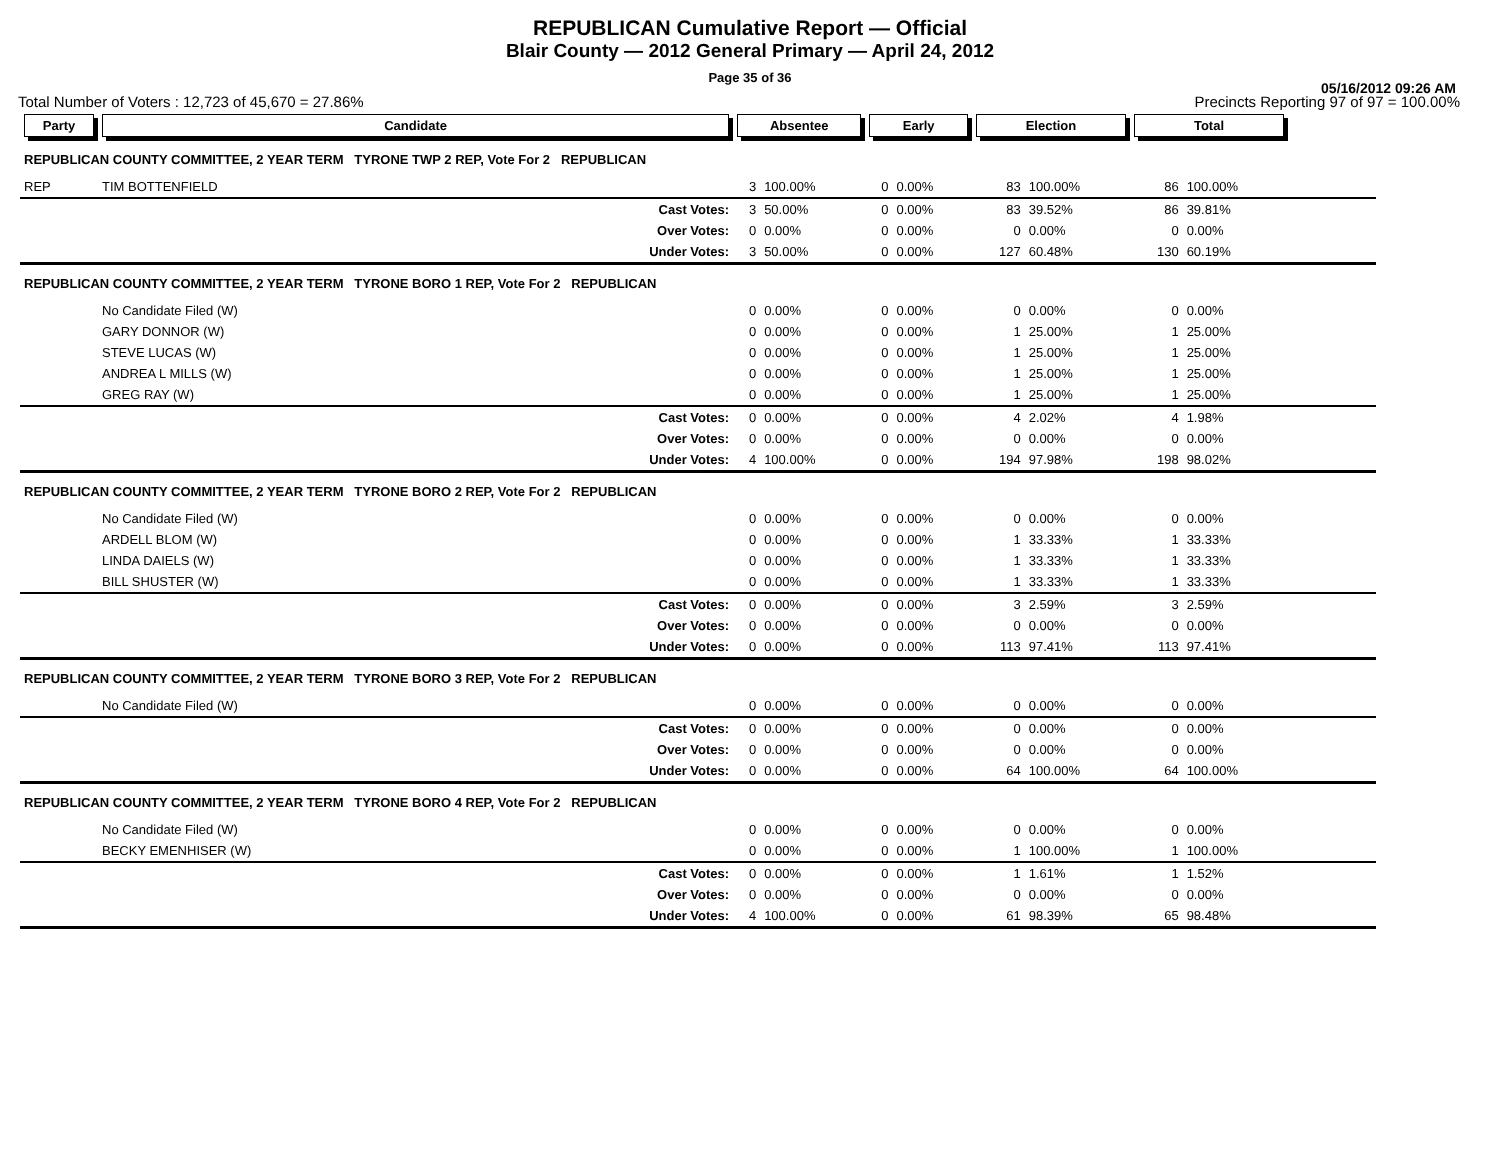REPUBLICAN Cumulative Report — Official
Blair County — 2012 General Primary — April 24, 2012
Page 35 of 36
05/16/2012 09:26 AM
Total Number of Voters : 12,723 of 45,670 = 27.86% Precincts Reporting 97 of 97 = 100.00%
| Party | Candidate | | Absentee | | Early | | Election | | Total | | |
| --- | --- | --- | --- | --- | --- | --- | --- | --- | --- | --- | --- |
| REPUBLICAN COUNTY COMMITTEE, 2 YEAR TERM TYRONE TWP 2 REP, Vote For 2 REPUBLICAN | | | | | | | | | | | |
| REP | TIM BOTTENFIELD | | 3 | 100.00% | 0 | 0.00% | 83 | 100.00% | 86 | 100.00% | |
| | | Cast Votes: | 3 | 50.00% | 0 | 0.00% | 83 | 39.52% | 86 | 39.81% | |
| | | Over Votes: | 0 | 0.00% | 0 | 0.00% | 0 | 0.00% | 0 | 0.00% | |
| | | Under Votes: | 3 | 50.00% | 0 | 0.00% | 127 | 60.48% | 130 | 60.19% | |
| REPUBLICAN COUNTY COMMITTEE, 2 YEAR TERM TYRONE BORO 1 REP, Vote For 2 REPUBLICAN | | | | | | | | | | | |
| | No Candidate Filed (W) | | 0 | 0.00% | 0 | 0.00% | 0 | 0.00% | 0 | 0.00% | |
| | GARY DONNOR (W) | | 0 | 0.00% | 0 | 0.00% | 1 | 25.00% | 1 | 25.00% | |
| | STEVE LUCAS (W) | | 0 | 0.00% | 0 | 0.00% | 1 | 25.00% | 1 | 25.00% | |
| | ANDREA L MILLS (W) | | 0 | 0.00% | 0 | 0.00% | 1 | 25.00% | 1 | 25.00% | |
| | GREG RAY (W) | | 0 | 0.00% | 0 | 0.00% | 1 | 25.00% | 1 | 25.00% | |
| | | Cast Votes: | 0 | 0.00% | 0 | 0.00% | 4 | 2.02% | 4 | 1.98% | |
| | | Over Votes: | 0 | 0.00% | 0 | 0.00% | 0 | 0.00% | 0 | 0.00% | |
| | | Under Votes: | 4 | 100.00% | 0 | 0.00% | 194 | 97.98% | 198 | 98.02% | |
| REPUBLICAN COUNTY COMMITTEE, 2 YEAR TERM TYRONE BORO 2 REP, Vote For 2 REPUBLICAN | | | | | | | | | | | |
| | No Candidate Filed (W) | | 0 | 0.00% | 0 | 0.00% | 0 | 0.00% | 0 | 0.00% | |
| | ARDELL BLOM (W) | | 0 | 0.00% | 0 | 0.00% | 1 | 33.33% | 1 | 33.33% | |
| | LINDA DAIELS (W) | | 0 | 0.00% | 0 | 0.00% | 1 | 33.33% | 1 | 33.33% | |
| | BILL SHUSTER (W) | | 0 | 0.00% | 0 | 0.00% | 1 | 33.33% | 1 | 33.33% | |
| | | Cast Votes: | 0 | 0.00% | 0 | 0.00% | 3 | 2.59% | 3 | 2.59% | |
| | | Over Votes: | 0 | 0.00% | 0 | 0.00% | 0 | 0.00% | 0 | 0.00% | |
| | | Under Votes: | 0 | 0.00% | 0 | 0.00% | 113 | 97.41% | 113 | 97.41% | |
| REPUBLICAN COUNTY COMMITTEE, 2 YEAR TERM TYRONE BORO 3 REP, Vote For 2 REPUBLICAN | | | | | | | | | | | |
| | No Candidate Filed (W) | | 0 | 0.00% | 0 | 0.00% | 0 | 0.00% | 0 | 0.00% | |
| | | Cast Votes: | 0 | 0.00% | 0 | 0.00% | 0 | 0.00% | 0 | 0.00% | |
| | | Over Votes: | 0 | 0.00% | 0 | 0.00% | 0 | 0.00% | 0 | 0.00% | |
| | | Under Votes: | 0 | 0.00% | 0 | 0.00% | 64 | 100.00% | 64 | 100.00% | |
| REPUBLICAN COUNTY COMMITTEE, 2 YEAR TERM TYRONE BORO 4 REP, Vote For 2 REPUBLICAN | | | | | | | | | | | |
| | No Candidate Filed (W) | | 0 | 0.00% | 0 | 0.00% | 0 | 0.00% | 0 | 0.00% | |
| | BECKY EMENHISER (W) | | 0 | 0.00% | 0 | 0.00% | 1 | 100.00% | 1 | 100.00% | |
| | | Cast Votes: | 0 | 0.00% | 0 | 0.00% | 1 | 1.61% | 1 | 1.52% | |
| | | Over Votes: | 0 | 0.00% | 0 | 0.00% | 0 | 0.00% | 0 | 0.00% | |
| | | Under Votes: | 4 | 100.00% | 0 | 0.00% | 61 | 98.39% | 65 | 98.48% | |